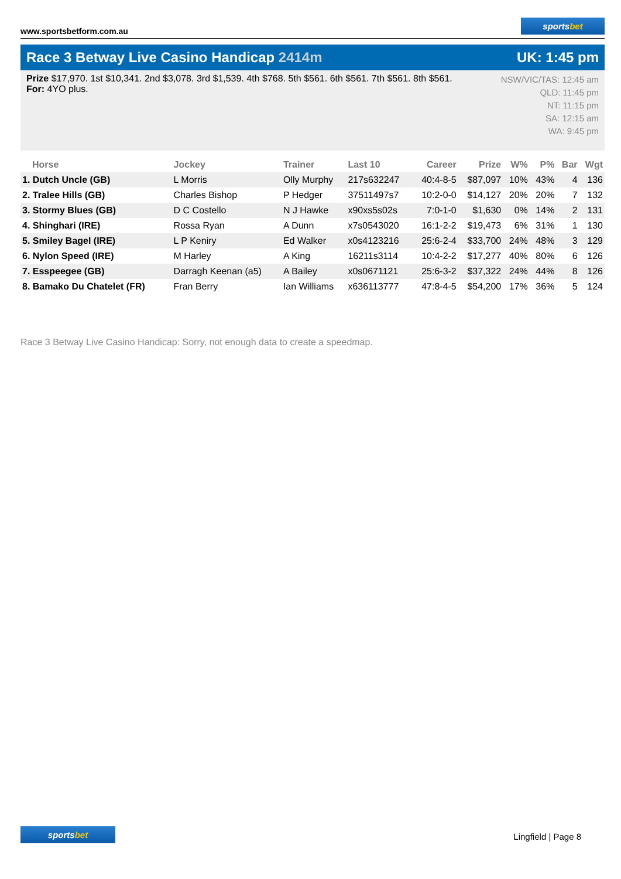www.sportsbetform.com.au
sportsbet
Race 3 Betway Live Casino Handicap 2414m UK: 1:45 pm
Prize $17,970. 1st $10,341. 2nd $3,078. 3rd $1,539. 4th $768. 5th $561. 6th $561. 7th $561. 8th $561.
For: 4YO plus.
NSW/VIC/TAS: 12:45 am
QLD: 11:45 pm
NT: 11:15 pm
SA: 12:15 am
WA: 9:45 pm
| Horse | Jockey | Trainer | Last 10 | Career | Prize | W% | P% | Bar | Wgt |
| --- | --- | --- | --- | --- | --- | --- | --- | --- | --- |
| 1. Dutch Uncle (GB) | L Morris | Olly Murphy | 217s632247 | 40:4-8-5 | $87,097 | 10% | 43% | 4 | 136 |
| 2. Tralee Hills (GB) | Charles Bishop | P Hedger | 37511497s7 | 10:2-0-0 | $14,127 | 20% | 20% | 7 | 132 |
| 3. Stormy Blues (GB) | D C Costello | N J Hawke | x90xs5s02s | 7:0-1-0 | $1,630 | 0% | 14% | 2 | 131 |
| 4. Shinghari (IRE) | Rossa Ryan | A Dunn | x7s0543020 | 16:1-2-2 | $19,473 | 6% | 31% | 1 | 130 |
| 5. Smiley Bagel (IRE) | L P Keniry | Ed Walker | x0s4123216 | 25:6-2-4 | $33,700 | 24% | 48% | 3 | 129 |
| 6. Nylon Speed (IRE) | M Harley | A King | 16211s3114 | 10:4-2-2 | $17,277 | 40% | 80% | 6 | 126 |
| 7. Esspeegee (GB) | Darragh Keenan (a5) | A Bailey | x0s0671121 | 25:6-3-2 | $37,322 | 24% | 44% | 8 | 126 |
| 8. Bamako Du Chatelet (FR) | Fran Berry | Ian Williams | x636113777 | 47:8-4-5 | $54,200 | 17% | 36% | 5 | 124 |
Race 3 Betway Live Casino Handicap: Sorry, not enough data to create a speedmap.
sportsbet
Lingfield | Page 8